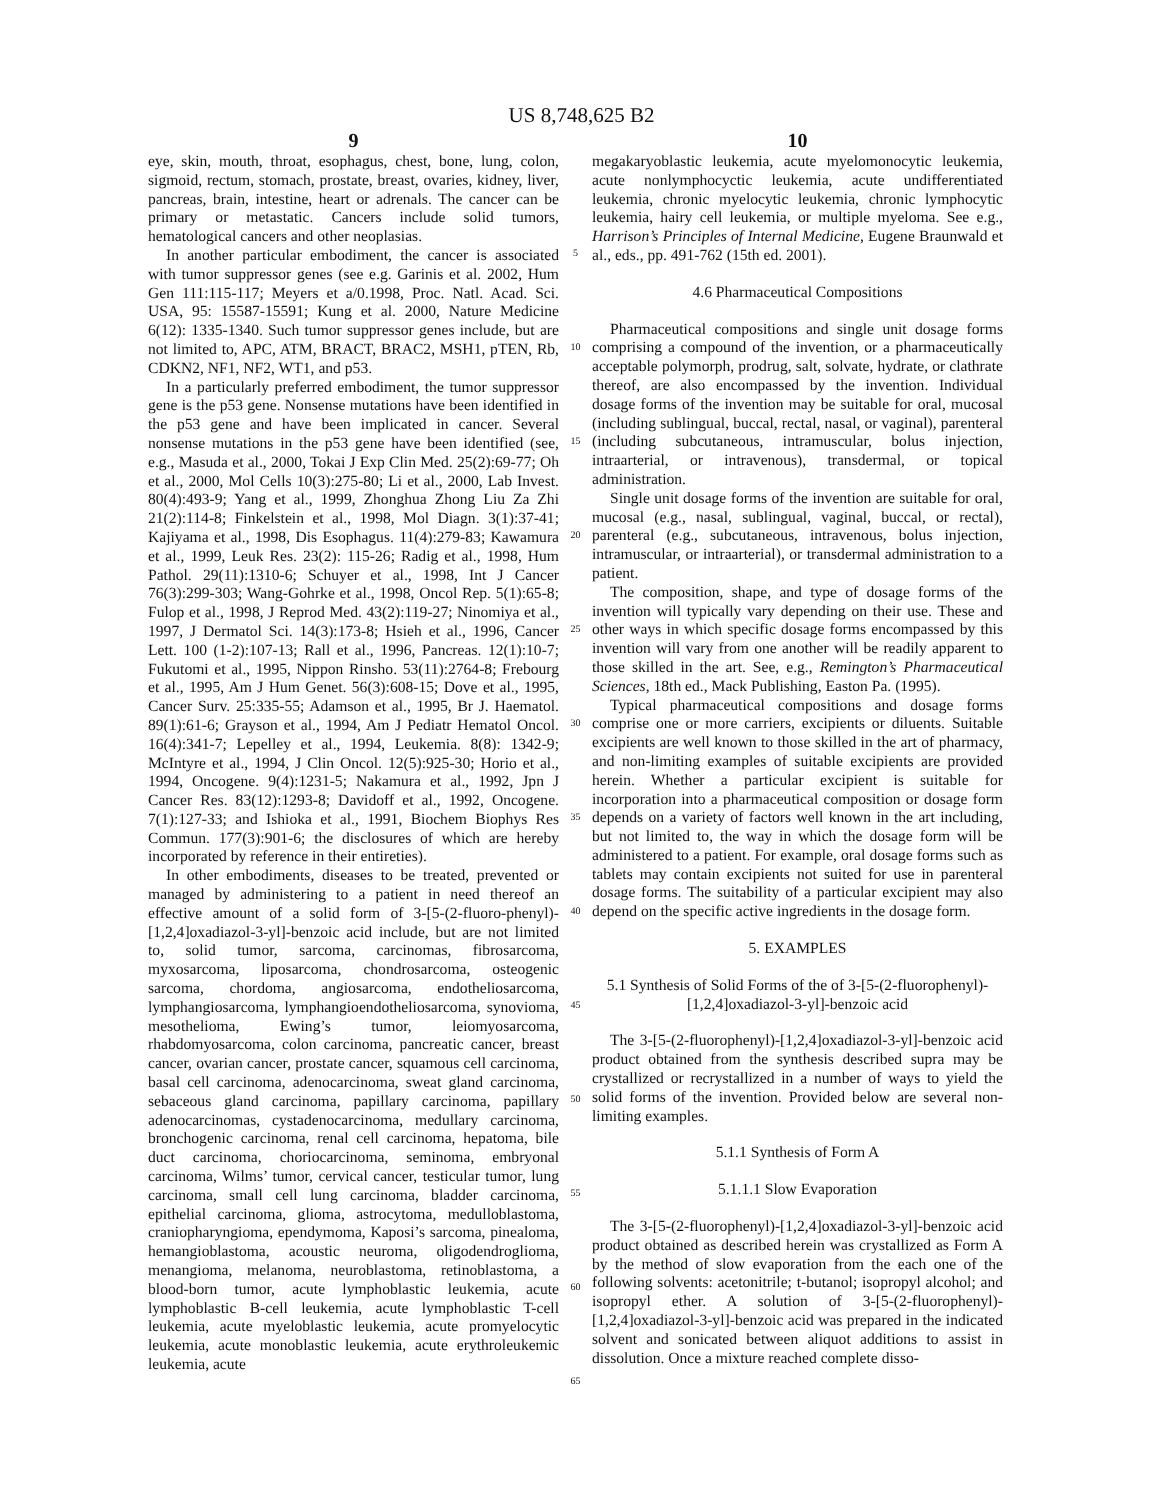US 8,748,625 B2
9
eye, skin, mouth, throat, esophagus, chest, bone, lung, colon, sigmoid, rectum, stomach, prostate, breast, ovaries, kidney, liver, pancreas, brain, intestine, heart or adrenals. The cancer can be primary or metastatic. Cancers include solid tumors, hematological cancers and other neoplasias.
In another particular embodiment, the cancer is associated with tumor suppressor genes (see e.g. Garinis et al. 2002, Hum Gen 111:115-117; Meyers et a/0.1998, Proc. Natl. Acad. Sci. USA, 95: 15587-15591; Kung et al. 2000, Nature Medicine 6(12): 1335-1340. Such tumor suppressor genes include, but are not limited to, APC, ATM, BRACT, BRAC2, MSH1, pTEN, Rb, CDKN2, NF1, NF2, WT1, and p53.
In a particularly preferred embodiment, the tumor suppressor gene is the p53 gene. Nonsense mutations have been identified in the p53 gene and have been implicated in cancer. Several nonsense mutations in the p53 gene have been identified (see, e.g., Masuda et al., 2000, Tokai J Exp Clin Med. 25(2):69-77; Oh et al., 2000, Mol Cells 10(3):275-80; Li et al., 2000, Lab Invest. 80(4):493-9; Yang et al., 1999, Zhonghua Zhong Liu Za Zhi 21(2):114-8; Finkelstein et al., 1998, Mol Diagn. 3(1):37-41; Kajiyama et al., 1998, Dis Esophagus. 11(4):279-83; Kawamura et al., 1999, Leuk Res. 23(2): 115-26; Radig et al., 1998, Hum Pathol. 29(11):1310-6; Schuyer et al., 1998, Int J Cancer 76(3):299-303; Wang-Gohrke et al., 1998, Oncol Rep. 5(1):65-8; Fulop et al., 1998, J Reprod Med. 43(2):119-27; Ninomiya et al., 1997, J Dermatol Sci. 14(3):173-8; Hsieh et al., 1996, Cancer Lett. 100 (1-2):107-13; Rall et al., 1996, Pancreas. 12(1):10-7; Fukutomi et al., 1995, Nippon Rinsho. 53(11):2764-8; Frebourg et al., 1995, Am J Hum Genet. 56(3):608-15; Dove et al., 1995, Cancer Surv. 25:335-55; Adamson et al., 1995, Br J. Haematol. 89(1):61-6; Grayson et al., 1994, Am J Pediatr Hematol Oncol. 16(4):341-7; Lepelley et al., 1994, Leukemia. 8(8): 1342-9; McIntyre et al., 1994, J Clin Oncol. 12(5):925-30; Horio et al., 1994, Oncogene. 9(4):1231-5; Nakamura et al., 1992, Jpn J Cancer Res. 83(12):1293-8; Davidoff et al., 1992, Oncogene. 7(1):127-33; and Ishioka et al., 1991, Biochem Biophys Res Commun. 177(3):901-6; the disclosures of which are hereby incorporated by reference in their entireties).
In other embodiments, diseases to be treated, prevented or managed by administering to a patient in need thereof an effective amount of a solid form of 3-[5-(2-fluoro-phenyl)-[1,2,4]oxadiazol-3-yl]-benzoic acid include, but are not limited to, solid tumor, sarcoma, carcinomas, fibrosarcoma, myxosarcoma, liposarcoma, chondrosarcoma, osteogenic sarcoma, chordoma, angiosarcoma, endotheliosarcoma, lymphangiosarcoma, lymphangioendotheliosarcoma, synovioma, mesothelioma, Ewing’s tumor, leiomyosarcoma, rhabdomyosarcoma, colon carcinoma, pancreatic cancer, breast cancer, ovarian cancer, prostate cancer, squamous cell carcinoma, basal cell carcinoma, adenocarcinoma, sweat gland carcinoma, sebaceous gland carcinoma, papillary carcinoma, papillary adenocarcinomas, cystadenocarcinoma, medullary carcinoma, bronchogenic carcinoma, renal cell carcinoma, hepatoma, bile duct carcinoma, choriocarcinoma, seminoma, embryonal carcinoma, Wilms’ tumor, cervical cancer, testicular tumor, lung carcinoma, small cell lung carcinoma, bladder carcinoma, epithelial carcinoma, glioma, astrocytoma, medulloblastoma, craniopharyngioma, ependymoma, Kaposi’s sarcoma, pinealoma, hemangioblastoma, acoustic neuroma, oligodendroglioma, menangioma, melanoma, neuroblastoma, retinoblastoma, a blood-born tumor, acute lymphoblastic leukemia, acute lymphoblastic B-cell leukemia, acute lymphoblastic T-cell leukemia, acute myeloblastic leukemia, acute promyelocytic leukemia, acute monoblastic leukemia, acute erythroleukemic leukemia, acute
5
10
15
20
25
30
35
40
45
50
55
60
65
10
megakaryoblastic leukemia, acute myelomonocytic leukemia, acute nonlymphocyctic leukemia, acute undifferentiated leukemia, chronic myelocytic leukemia, chronic lymphocytic leukemia, hairy cell leukemia, or multiple myeloma. See e.g., Harrison’s Principles of Internal Medicine, Eugene Braunwald et al., eds., pp. 491-762 (15th ed. 2001).
4.6 Pharmaceutical Compositions
Pharmaceutical compositions and single unit dosage forms comprising a compound of the invention, or a pharmaceutically acceptable polymorph, prodrug, salt, solvate, hydrate, or clathrate thereof, are also encompassed by the invention. Individual dosage forms of the invention may be suitable for oral, mucosal (including sublingual, buccal, rectal, nasal, or vaginal), parenteral (including subcutaneous, intramuscular, bolus injection, intraarterial, or intravenous), transdermal, or topical administration.
Single unit dosage forms of the invention are suitable for oral, mucosal (e.g., nasal, sublingual, vaginal, buccal, or rectal), parenteral (e.g., subcutaneous, intravenous, bolus injection, intramuscular, or intraarterial), or transdermal administration to a patient.
The composition, shape, and type of dosage forms of the invention will typically vary depending on their use. These and other ways in which specific dosage forms encompassed by this invention will vary from one another will be readily apparent to those skilled in the art. See, e.g., Remington’s Pharmaceutical Sciences, 18th ed., Mack Publishing, Easton Pa. (1995).
Typical pharmaceutical compositions and dosage forms comprise one or more carriers, excipients or diluents. Suitable excipients are well known to those skilled in the art of pharmacy, and non-limiting examples of suitable excipients are provided herein. Whether a particular excipient is suitable for incorporation into a pharmaceutical composition or dosage form depends on a variety of factors well known in the art including, but not limited to, the way in which the dosage form will be administered to a patient. For example, oral dosage forms such as tablets may contain excipients not suited for use in parenteral dosage forms. The suitability of a particular excipient may also depend on the specific active ingredients in the dosage form.
5. EXAMPLES
5.1 Synthesis of Solid Forms of the of 3-[5-(2-fluorophenyl)-[1,2,4]oxadiazol-3-yl]-benzoic acid
The 3-[5-(2-fluorophenyl)-[1,2,4]oxadiazol-3-yl]-benzoic acid product obtained from the synthesis described supra may be crystallized or recrystallized in a number of ways to yield the solid forms of the invention. Provided below are several non-limiting examples.
5.1.1 Synthesis of Form A
5.1.1.1 Slow Evaporation
The 3-[5-(2-fluorophenyl)-[1,2,4]oxadiazol-3-yl]-benzoic acid product obtained as described herein was crystallized as Form A by the method of slow evaporation from the each one of the following solvents: acetonitrile; t-butanol; isopropyl alcohol; and isopropyl ether. A solution of 3-[5-(2-fluorophenyl)-[1,2,4]oxadiazol-3-yl]-benzoic acid was prepared in the indicated solvent and sonicated between aliquot additions to assist in dissolution. Once a mixture reached complete disso-